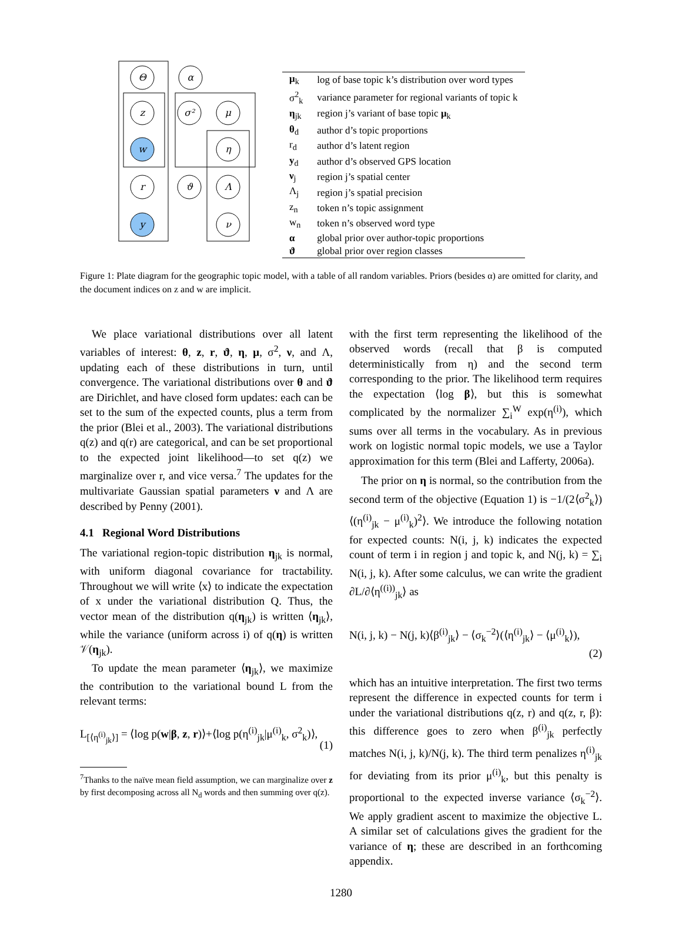Θ
α
z
σ²
μ
w
η
r
ϑ
Λ
y
ν
| μ<sub>k</sub> | log of base topic k’s distribution over word types |
| σ<sup>2</sup><sub>k</sub> | variance parameter for regional variants of topic k |
| η<sub>jk</sub> | region j’s variant of base topic μ<sub>k</sub> |
| θ<sub>d</sub> | author d’s topic proportions |
| r<sub>d</sub> | author d’s latent region |
| y<sub>d</sub> | author d’s observed GPS location |
| ν<sub>j</sub> | region j’s spatial center |
| Λ<sub>j</sub> | region j’s spatial precision |
| z<sub>n</sub> | token n’s topic assignment |
| w<sub>n</sub> | token n’s observed word type |
| α | global prior over author-topic proportions |
| ϑ | global prior over region classes |
Figure 1: Plate diagram for the geographic topic model, with a table of all random variables. Priors (besides α) are omitted for clarity, and the document indices on z and w are implicit.
We place variational distributions over all latent variables of interest: θ, z, r, ϑ, η, μ, σ<sup>2</sup>, ν, and Λ, updating each of these distributions in turn, until convergence. The variational distributions over θ and ϑ are Dirichlet, and have closed form updates: each can be set to the sum of the expected counts, plus a term from the prior (Blei et al., 2003). The variational distributions q(z) and q(r) are categorical, and can be set proportional to the expected joint likelihood—to set q(z) we marginalize over r, and vice versa.<sup>7</sup> The updates for the multivariate Gaussian spatial parameters ν and Λ are described by Penny (2001).
4.1 Regional Word Distributions
The variational region-topic distribution η<sub>jk</sub> is normal, with uniform diagonal covariance for tractability. Throughout we will write ⟨x⟩ to indicate the expectation of x under the variational distribution Q. Thus, the vector mean of the distribution q(η<sub>jk</sub>) is written ⟨η<sub>jk</sub>⟩, while the variance (uniform across i) of q(η) is written 𝒱(η<sub>jk</sub>).
To update the mean parameter ⟨η<sub>jk</sub>⟩, we maximize the contribution to the variational bound L from the relevant terms:
L<sub>[⟨η<sup>(i)</sup><sub>jk</sub>⟩]</sub> = ⟨log p(w|β, z, r)⟩+⟨log p(η<sup>(i)</sup><sub>jk</sub>|μ<sup>(i)</sup><sub>k</sub>, σ<sup>2</sup><sub>k</sub>)⟩,
(1)
<sup>7</sup> Thanks to the naïve mean field assumption, we can marginalize over z by first decomposing across all N<sub>d</sub> words and then summing over q(z).
with the first term representing the likelihood of the observed words (recall that β is computed deterministically from η) and the second term corresponding to the prior. The likelihood term requires the expectation ⟨log β⟩, but this is somewhat complicated by the normalizer ∑<sub>i</sub><sup>W</sup> exp(η<sup>(i)</sup>), which sums over all terms in the vocabulary. As in previous work on logistic normal topic models, we use a Taylor approximation for this term (Blei and Lafferty, 2006a).
The prior on η is normal, so the contribution from the second term of the objective (Equation 1) is −1/(2⟨σ<sup>2</sup><sub>k</sub>⟩) ⟨(η<sup>(i)</sup><sub>jk</sub> − μ<sup>(i)</sup><sub>k</sub>)<sup>2</sup>⟩. We introduce the following notation for expected counts: N(i, j, k) indicates the expected count of term i in region j and topic k, and N(j, k) = ∑<sub>i</sub> N(i, j, k). After some calculus, we can write the gradient ∂L/∂⟨η<sup>((i))</sup><sub>jk</sub>⟩ as
N(i, j, k) − N(j, k)⟨β<sup>(i)</sup><sub>jk</sub>⟩ − ⟨σ<sub>k</sub><sup>−2</sup>⟩(⟨η<sup>(i)</sup><sub>jk</sub>⟩ − ⟨μ<sup>(i)</sup><sub>k</sub>⟩),
(2)
which has an intuitive interpretation. The first two terms represent the difference in expected counts for term i under the variational distributions q(z, r) and q(z, r, β): this difference goes to zero when β<sup>(i)</sup><sub>jk</sub> perfectly matches N(i, j, k)/N(j, k). The third term penalizes η<sup>(i)</sup><sub>jk</sub> for deviating from its prior μ<sup>(i)</sup><sub>k</sub>, but this penalty is proportional to the expected inverse variance ⟨σ<sub>k</sub><sup>−2</sup>⟩. We apply gradient ascent to maximize the objective L. A similar set of calculations gives the gradient for the variance of η; these are described in an forthcoming appendix.
1280